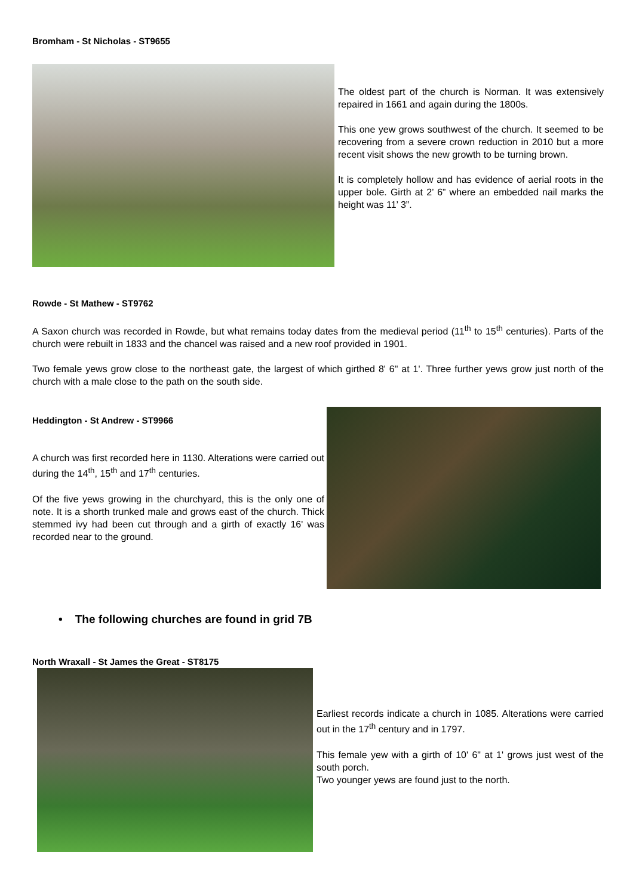Bromham - St Nicholas - ST9655
The oldest part of the church is Norman. It was extensively repaired in 1661 and again during the 1800s.
This one yew grows southwest of the church. It seemed to be recovering from a severe crown reduction in 2010 but a more recent visit shows the new growth to be turning brown.
It is completely hollow and has evidence of aerial roots in the upper bole. Girth at 2’ 6” where an embedded nail marks the height was 11’ 3”.
Rowde - St Mathew - ST9762
A Saxon church was recorded in Rowde, but what remains today dates from the medieval period (11<sup>th</sup> to 15<sup>th</sup> centuries). Parts of the church were rebuilt in 1833 and the chancel was raised and a new roof provided in 1901.
Two female yews grow close to the northeast gate, the largest of which girthed 8' 6" at 1'. Three further yews grow just north of the church with a male close to the path on the south side.
Heddington - St Andrew - ST9966
A church was first recorded here in 1130. Alterations were carried out during the 14<sup>th</sup>, 15<sup>th</sup> and 17<sup>th</sup> centuries.
Of the five yews growing in the churchyard, this is the only one of note. It is a shorth trunked male and grows east of the church. Thick stemmed ivy had been cut through and a girth of exactly 16' was recorded near to the ground.
• The following churches are found in grid 7B
North Wraxall - St James the Great - ST8175
Earliest records indicate a church in 1085. Alterations were carried out in the 17<sup>th</sup> century and in 1797.
This female yew with a girth of 10' 6" at 1' grows just west of the south porch.
Two younger yews are found just to the north.